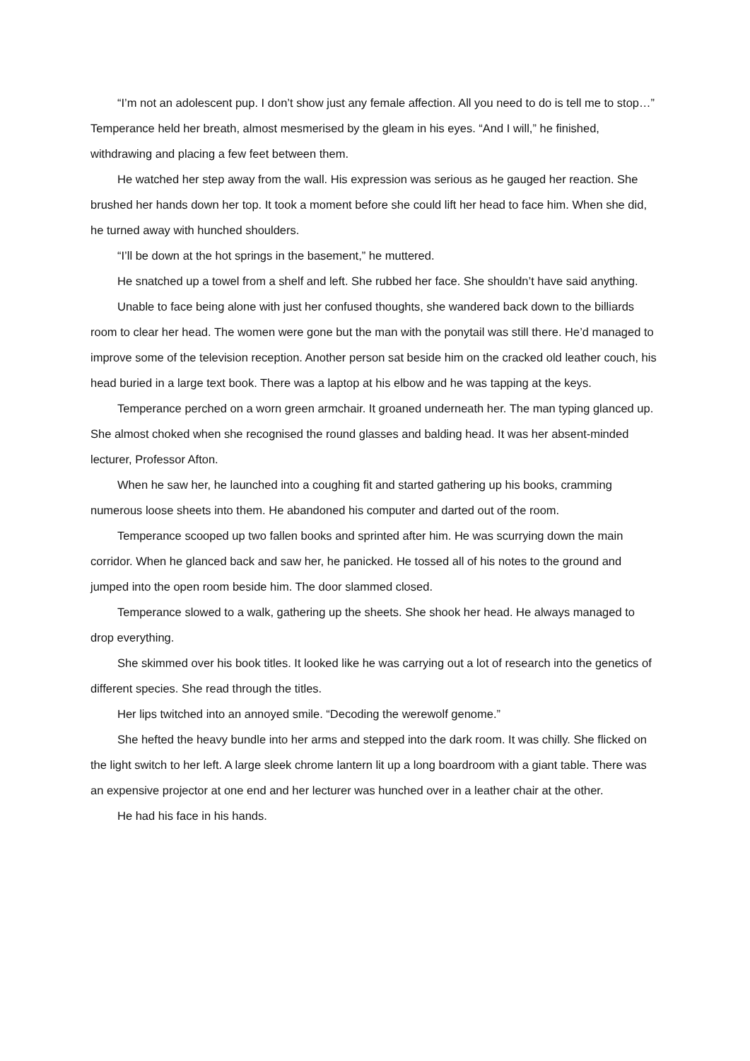“I’m not an adolescent pup. I don’t show just any female affection. All you need to do is tell me to stop…” Temperance held her breath, almost mesmerised by the gleam in his eyes. “And I will,” he finished, withdrawing and placing a few feet between them.
He watched her step away from the wall. His expression was serious as he gauged her reaction. She brushed her hands down her top. It took a moment before she could lift her head to face him. When she did, he turned away with hunched shoulders.
“I’ll be down at the hot springs in the basement,” he muttered.
He snatched up a towel from a shelf and left. She rubbed her face. She shouldn’t have said anything.
Unable to face being alone with just her confused thoughts, she wandered back down to the billiards room to clear her head. The women were gone but the man with the ponytail was still there. He’d managed to improve some of the television reception. Another person sat beside him on the cracked old leather couch, his head buried in a large text book. There was a laptop at his elbow and he was tapping at the keys.
Temperance perched on a worn green armchair. It groaned underneath her. The man typing glanced up. She almost choked when she recognised the round glasses and balding head. It was her absent-minded lecturer, Professor Afton.
When he saw her, he launched into a coughing fit and started gathering up his books, cramming numerous loose sheets into them. He abandoned his computer and darted out of the room.
Temperance scooped up two fallen books and sprinted after him. He was scurrying down the main corridor. When he glanced back and saw her, he panicked. He tossed all of his notes to the ground and jumped into the open room beside him. The door slammed closed.
Temperance slowed to a walk, gathering up the sheets. She shook her head. He always managed to drop everything.
She skimmed over his book titles. It looked like he was carrying out a lot of research into the genetics of different species. She read through the titles.
Her lips twitched into an annoyed smile. “Decoding the werewolf genome.”
She hefted the heavy bundle into her arms and stepped into the dark room. It was chilly. She flicked on the light switch to her left. A large sleek chrome lantern lit up a long boardroom with a giant table. There was an expensive projector at one end and her lecturer was hunched over in a leather chair at the other.
He had his face in his hands.